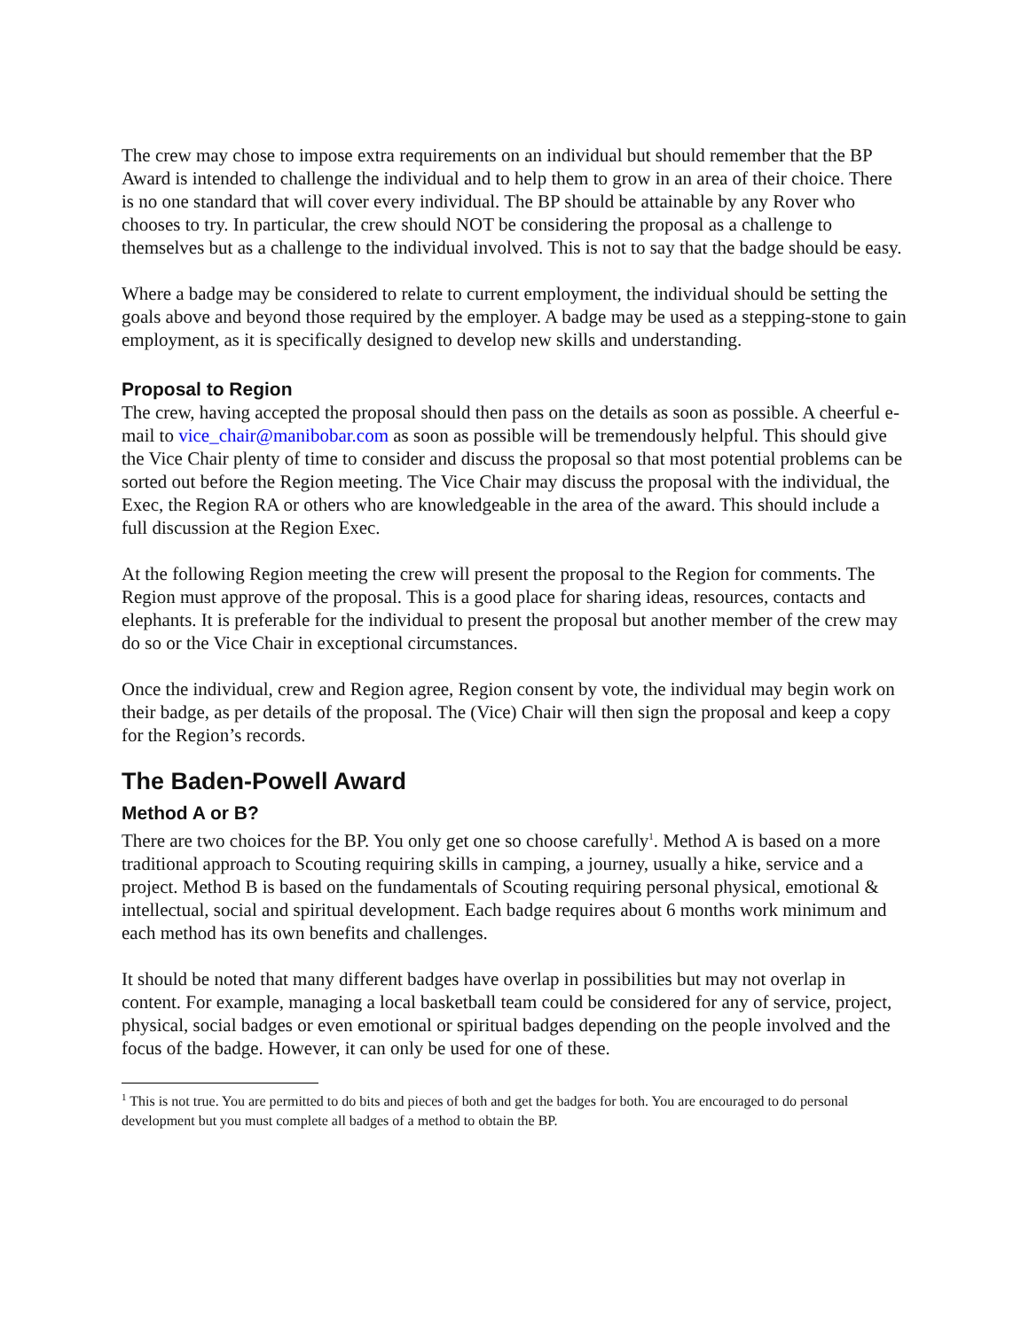The crew may chose to impose extra requirements on an individual but should remember that the BP Award is intended to challenge the individual and to help them to grow in an area of their choice. There is no one standard that will cover every individual. The BP should be attainable by any Rover who chooses to try. In particular, the crew should NOT be considering the proposal as a challenge to themselves but as a challenge to the individual involved. This is not to say that the badge should be easy.
Where a badge may be considered to relate to current employment, the individual should be setting the goals above and beyond those required by the employer. A badge may be used as a stepping-stone to gain employment, as it is specifically designed to develop new skills and understanding.
Proposal to Region
The crew, having accepted the proposal should then pass on the details as soon as possible. A cheerful e-mail to vice_chair@manibobar.com as soon as possible will be tremendously helpful. This should give the Vice Chair plenty of time to consider and discuss the proposal so that most potential problems can be sorted out before the Region meeting. The Vice Chair may discuss the proposal with the individual, the Exec, the Region RA or others who are knowledgeable in the area of the award. This should include a full discussion at the Region Exec.
At the following Region meeting the crew will present the proposal to the Region for comments. The Region must approve of the proposal. This is a good place for sharing ideas, resources, contacts and elephants. It is preferable for the individual to present the proposal but another member of the crew may do so or the Vice Chair in exceptional circumstances.
Once the individual, crew and Region agree, Region consent by vote, the individual may begin work on their badge, as per details of the proposal. The (Vice) Chair will then sign the proposal and keep a copy for the Region’s records.
The Baden-Powell Award
Method A or B?
There are two choices for the BP. You only get one so choose carefully<sup>1</sup>. Method A is based on a more traditional approach to Scouting requiring skills in camping, a journey, usually a hike, service and a project. Method B is based on the fundamentals of Scouting requiring personal physical, emotional & intellectual, social and spiritual development. Each badge requires about 6 months work minimum and each method has its own benefits and challenges.
It should be noted that many different badges have overlap in possibilities but may not overlap in content. For example, managing a local basketball team could be considered for any of service, project, physical, social badges or even emotional or spiritual badges depending on the people involved and the focus of the badge. However, it can only be used for one of these.
<sup>1</sup> This is not true. You are permitted to do bits and pieces of both and get the badges for both. You are encouraged to do personal development but you must complete all badges of a method to obtain the BP.